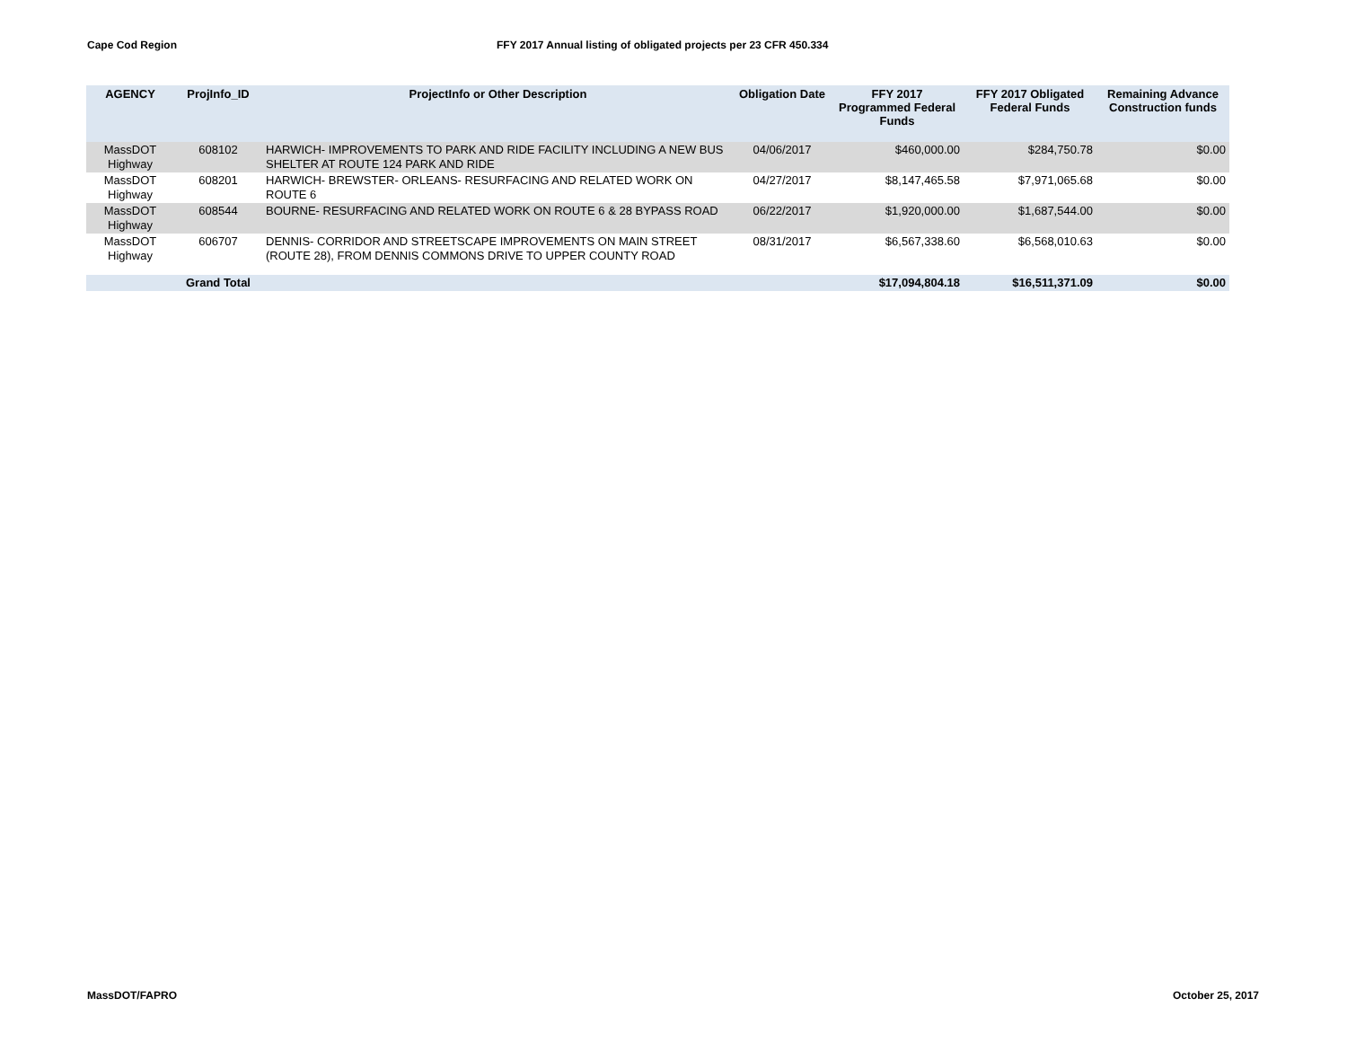Cape Cod Region
FFY 2017 Annual listing of obligated projects per 23 CFR 450.334
| AGENCY | ProjInfo_ID | ProjectInfo or Other Description | Obligation Date | FFY 2017 Programmed Federal Funds | FFY 2017 Obligated Federal Funds | Remaining Advance Construction funds |
| --- | --- | --- | --- | --- | --- | --- |
| MassDOT Highway | 608102 | HARWICH- IMPROVEMENTS TO PARK AND RIDE FACILITY INCLUDING A NEW BUS SHELTER AT ROUTE 124 PARK AND RIDE | 04/06/2017 | $460,000.00 | $284,750.78 | $0.00 |
| MassDOT Highway | 608201 | HARWICH- BREWSTER- ORLEANS- RESURFACING AND RELATED WORK ON ROUTE 6 | 04/27/2017 | $8,147,465.58 | $7,971,065.68 | $0.00 |
| MassDOT Highway | 608544 | BOURNE- RESURFACING AND RELATED WORK ON ROUTE 6 & 28 BYPASS ROAD | 06/22/2017 | $1,920,000.00 | $1,687,544.00 | $0.00 |
| MassDOT Highway | 606707 | DENNIS- CORRIDOR AND STREETSCAPE IMPROVEMENTS ON MAIN STREET (ROUTE 28), FROM DENNIS COMMONS DRIVE TO UPPER COUNTY ROAD | 08/31/2017 | $6,567,338.60 | $6,568,010.63 | $0.00 |
| | Grand Total | | | $17,094,804.18 | $16,511,371.09 | $0.00 |
MassDOT/FAPRO October 25, 2017